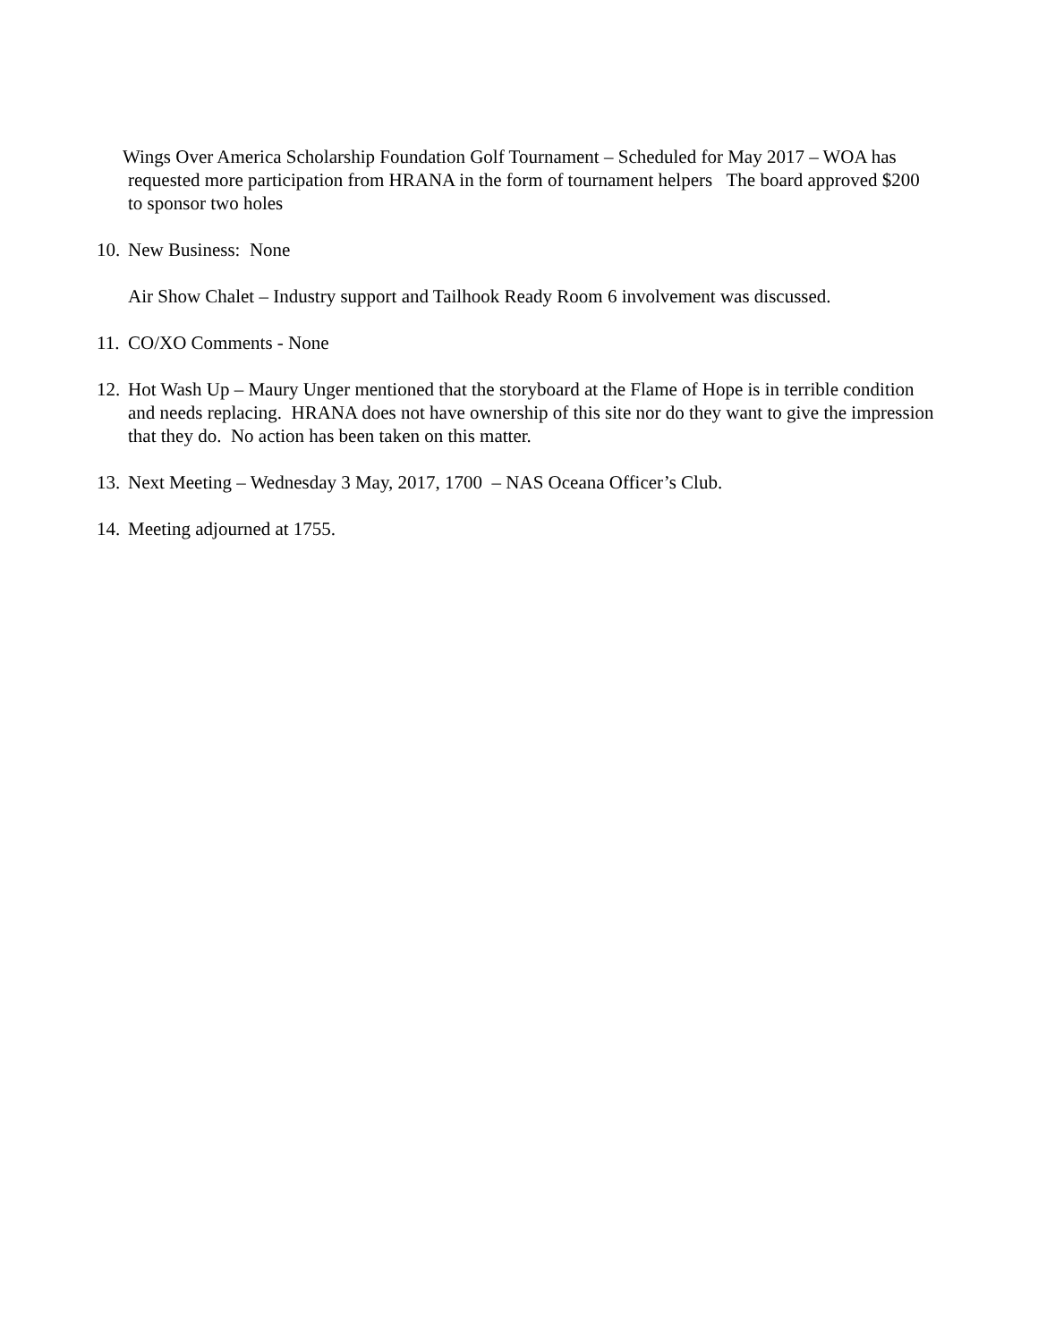Wings Over America Scholarship Foundation Golf Tournament – Scheduled for May 2017 – WOA has requested more participation from HRANA in the form of tournament helpers The board approved $200 to sponsor two holes
10. New Business: None
Air Show Chalet – Industry support and Tailhook Ready Room 6 involvement was discussed.
11. CO/XO Comments - None
12. Hot Wash Up – Maury Unger mentioned that the storyboard at the Flame of Hope is in terrible condition and needs replacing. HRANA does not have ownership of this site nor do they want to give the impression that they do. No action has been taken on this matter.
13. Next Meeting – Wednesday 3 May, 2017, 1700 – NAS Oceana Officer’s Club.
14. Meeting adjourned at 1755.